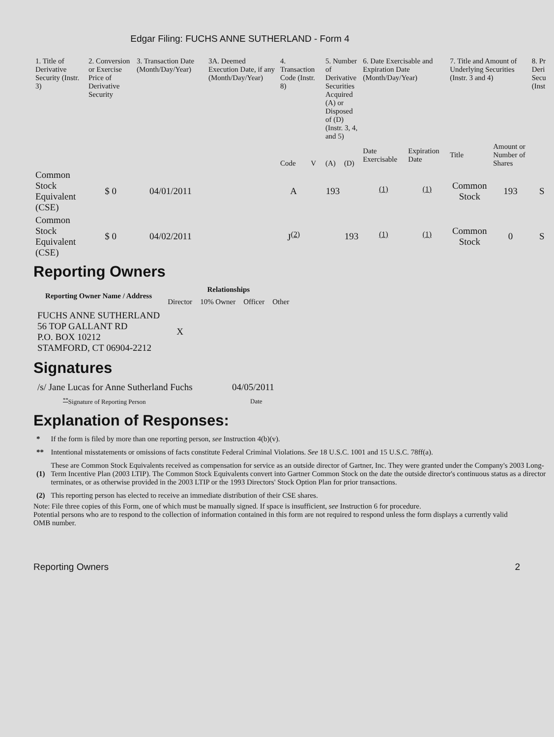Edgar Filing: FUCHS ANNE SUTHERLAND - Form 4
| 1. Title of Derivative Security (Instr. 3) | 2. Conversion or Exercise Price of Derivative Security | 3. Transaction Date (Month/Day/Year) | 3A. Deemed Execution Date, if any (Month/Day/Year) | 4. Transaction Code (Instr. 8) | | 5. Number of Derivative Securities Acquired (A) or Disposed of (D) (Instr. 3, 4, and 5) | | 6. Date Exercisable and Expiration Date (Month/Day/Year) | | 7. Title and Amount of Underlying Securities (Instr. 3 and 4) | | 8. Pr Deri Secu (Inst |
| --- | --- | --- | --- | --- | --- | --- | --- | --- | --- | --- | --- | --- |
| | | | | Code | V | (A) | (D) | Date Exercisable | Expiration Date | Title | Amount or Number of Shares | |
| Common Stock Equivalent (CSE) | $ 0 | 04/01/2011 | | A | | 193 | | <sup>(1)</sup> | <sup>(1)</sup> | Common Stock | 193 | S |
| Common Stock Equivalent (CSE) | $ 0 | 04/02/2011 | | J<sup>(2)</sup> | | | 193 | <sup>(1)</sup> | <sup>(1)</sup> | Common Stock | 0 | S |
Reporting Owners
| Reporting Owner Name / Address | Relationships | | | |
| --- | --- | --- | --- | --- |
| | Director | 10% Owner | Officer | Other |
| FUCHS ANNE SUTHERLAND 56 TOP GALLANT RD P.O. BOX 10212 STAMFORD, CT 06904-2212 | X | | | |
Signatures
| /s/ Jane Lucas for Anne Sutherland Fuchs | 04/05/2011 |
| <sup>**</sup> Signature of Reporting Person | Date |
Explanation of Responses:
| * | If the form is filed by more than one reporting person, see Instruction 4(b)(v). |
| ** | Intentional misstatements or omissions of facts constitute Federal Criminal Violations. See 18 U.S.C. 1001 and 15 U.S.C. 78ff(a). |
| (1) | These are Common Stock Equivalents received as compensation for service as an outside director of Gartner, Inc. They were granted under the Company's 2003 Long-Term Incentive Plan (2003 LTIP). The Common Stock Equivalents convert into Gartner Common Stock on the date the outside director's continuous status as a director terminates, or as otherwise provided in the 2003 LTIP or the 1993 Directors' Stock Option Plan for prior transactions. |
| (2) | This reporting person has elected to receive an immediate distribution of their CSE shares. |
Note: File three copies of this Form, one of which must be manually signed. If space is insufficient, see Instruction 6 for procedure.
Potential persons who are to respond to the collection of information contained in this form are not required to respond unless the form displays a currently valid OMB number.
Reporting Owners 2